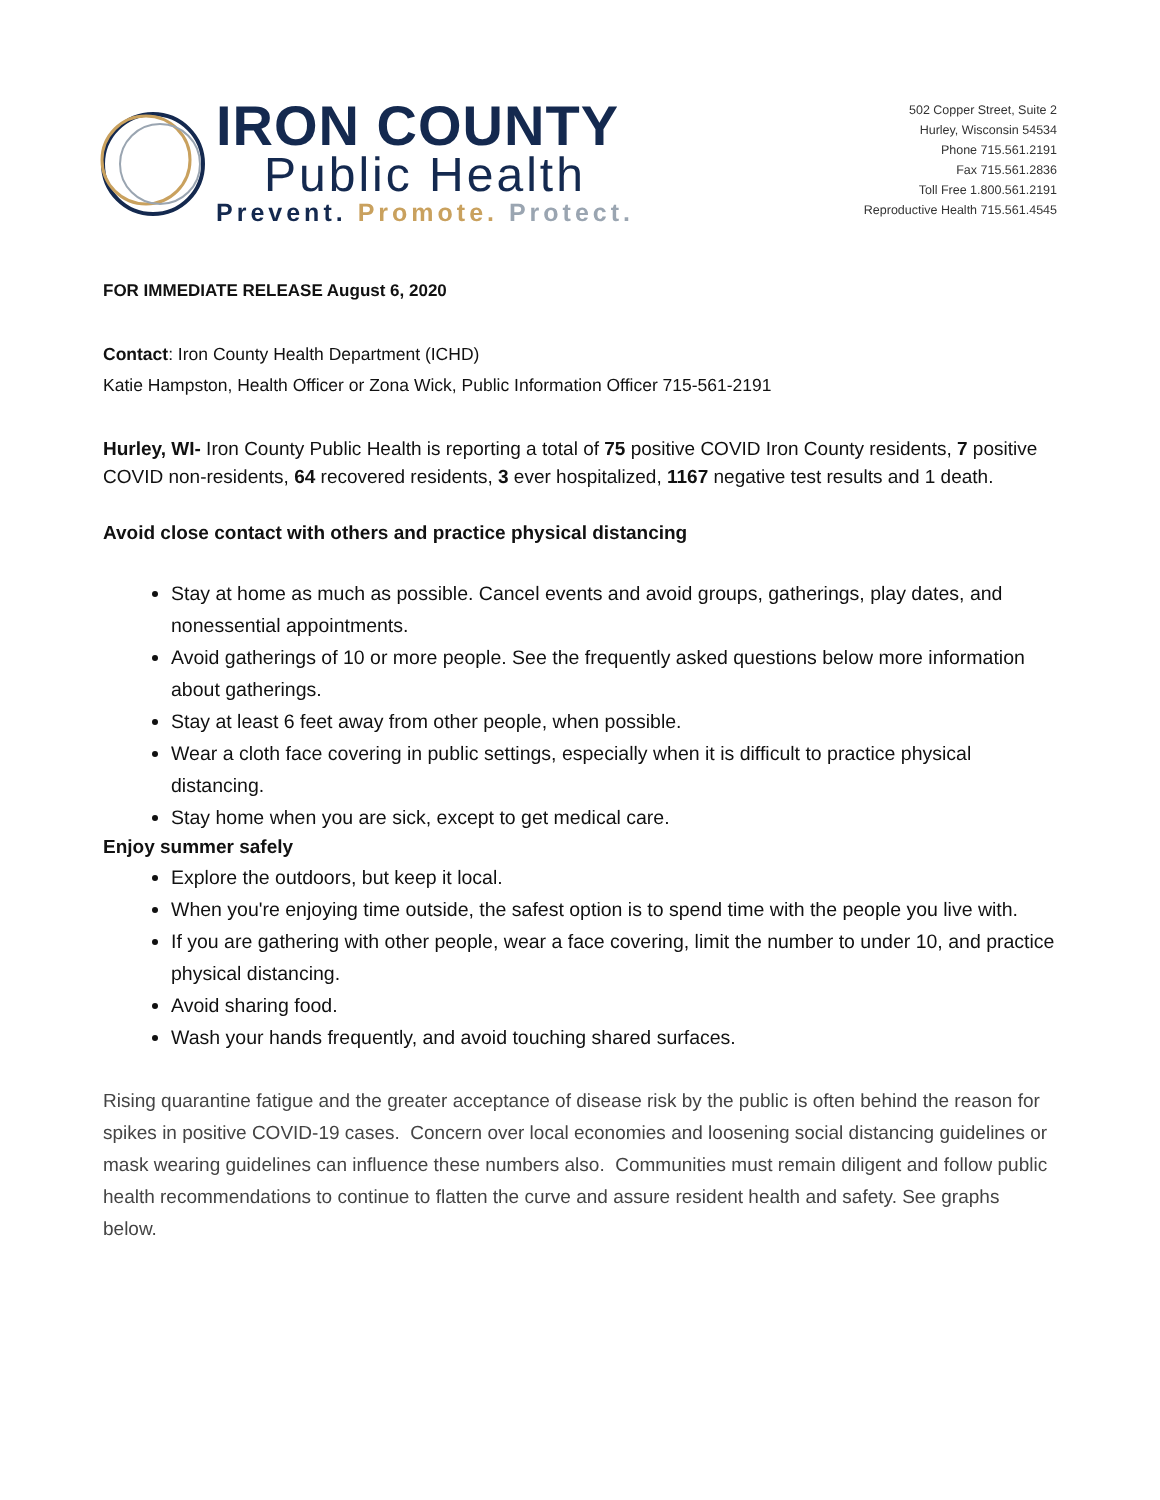IRON COUNTY
Public Health
Prevent. Promote. Protect.
502 Copper Street, Suite 2
Hurley, Wisconsin 54534
Phone 715.561.2191
Fax 715.561.2836
Toll Free 1.800.561.2191
Reproductive Health 715.561.4545
FOR IMMEDIATE RELEASE August 6, 2020
Contact: Iron County Health Department (ICHD)
Katie Hampston, Health Officer or Zona Wick, Public Information Officer 715-561-2191
Hurley, WI- Iron County Public Health is reporting a total of 75 positive COVID Iron County residents, 7 positive COVID non-residents, 64 recovered residents, 3 ever hospitalized, 1167 negative test results and 1 death.
Avoid close contact with others and practice physical distancing
Stay at home as much as possible. Cancel events and avoid groups, gatherings, play dates, and nonessential appointments.
Avoid gatherings of 10 or more people. See the frequently asked questions below more information about gatherings.
Stay at least 6 feet away from other people, when possible.
Wear a cloth face covering in public settings, especially when it is difficult to practice physical distancing.
Stay home when you are sick, except to get medical care.
Enjoy summer safely
Explore the outdoors, but keep it local.
When you're enjoying time outside, the safest option is to spend time with the people you live with.
If you are gathering with other people, wear a face covering, limit the number to under 10, and practice physical distancing.
Avoid sharing food.
Wash your hands frequently, and avoid touching shared surfaces.
Rising quarantine fatigue and the greater acceptance of disease risk by the public is often behind the reason for spikes in positive COVID-19 cases. Concern over local economies and loosening social distancing guidelines or mask wearing guidelines can influence these numbers also. Communities must remain diligent and follow public health recommendations to continue to flatten the curve and assure resident health and safety. See graphs below.